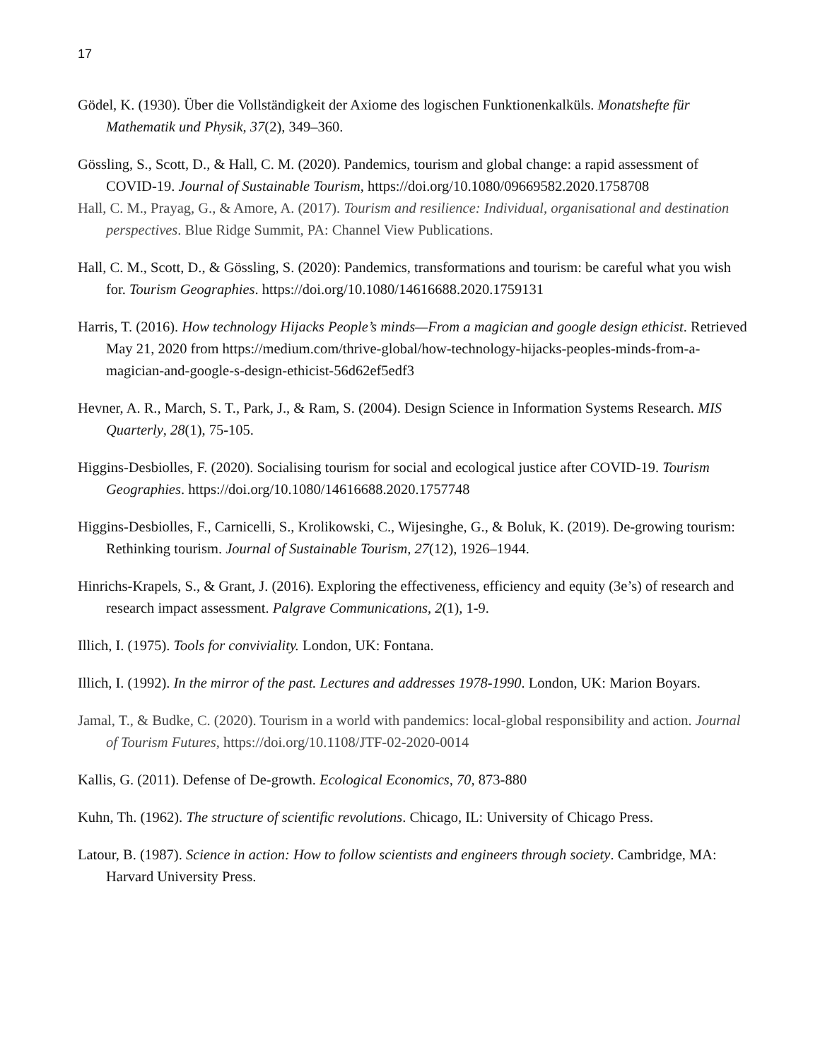17
Gödel, K. (1930). Über die Vollständigkeit der Axiome des logischen Funktionenkalküls. Monatshefte für Mathematik und Physik, 37(2), 349–360.
Gössling, S., Scott, D., & Hall, C. M. (2020). Pandemics, tourism and global change: a rapid assessment of COVID-19. Journal of Sustainable Tourism, https://doi.org/10.1080/09669582.2020.1758708
Hall, C. M., Prayag, G., & Amore, A. (2017). Tourism and resilience: Individual, organisational and destination perspectives. Blue Ridge Summit, PA: Channel View Publications.
Hall, C. M., Scott, D., & Gössling, S. (2020): Pandemics, transformations and tourism: be careful what you wish for. Tourism Geographies. https://doi.org/10.1080/14616688.2020.1759131
Harris, T. (2016). How technology Hijacks People’s minds—From a magician and google design ethicist. Retrieved May 21, 2020 from https://medium.com/thrive-global/how-technology-hijacks-peoples-minds-from-a-magician-and-google-s-design-ethicist-56d62ef5edf3
Hevner, A. R., March, S. T., Park, J., & Ram, S. (2004). Design Science in Information Systems Research. MIS Quarterly, 28(1), 75-105.
Higgins-Desbiolles, F. (2020). Socialising tourism for social and ecological justice after COVID-19. Tourism Geographies. https://doi.org/10.1080/14616688.2020.1757748
Higgins-Desbiolles, F., Carnicelli, S., Krolikowski, C., Wijesinghe, G., & Boluk, K. (2019). De-growing tourism: Rethinking tourism. Journal of Sustainable Tourism, 27(12), 1926–1944.
Hinrichs-Krapels, S., & Grant, J. (2016). Exploring the effectiveness, efficiency and equity (3e’s) of research and research impact assessment. Palgrave Communications, 2(1), 1-9.
Illich, I. (1975). Tools for conviviality. London, UK: Fontana.
Illich, I. (1992). In the mirror of the past. Lectures and addresses 1978-1990. London, UK: Marion Boyars.
Jamal, T., & Budke, C. (2020). Tourism in a world with pandemics: local-global responsibility and action. Journal of Tourism Futures, https://doi.org/10.1108/JTF-02-2020-0014
Kallis, G. (2011). Defense of De-growth. Ecological Economics, 70, 873-880
Kuhn, Th. (1962). The structure of scientific revolutions. Chicago, IL: University of Chicago Press.
Latour, B. (1987). Science in action: How to follow scientists and engineers through society. Cambridge, MA: Harvard University Press.